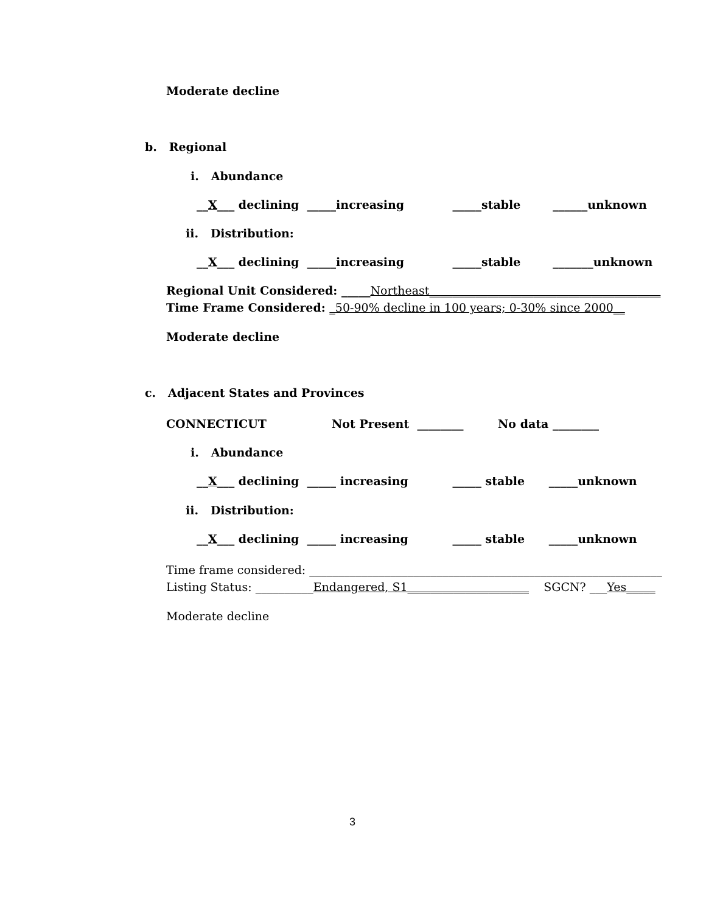Moderate decline
b. Regional
i. Abundance
__X___ declining _____increasing _____stable ______unknown
ii. Distribution:
__X___ declining _____increasing _____stable _______unknown
Regional Unit Considered: _____Northeast________________________________________
Time Frame Considered: _50-90% decline in 100 years; 0-30% since 2000__
Moderate decline
c. Adjacent States and Provinces
CONNECTICUT
Not Present ________
No data ________
i. Abundance
__X___ declining _____ increasing _____ stable _____unknown
ii. Distribution:
__X___ declining _____ increasing _____ stable _____unknown
Time frame considered: _____________________________________________________________
Listing Status: __________Endangered, S1_____________________ SGCN? ___Yes_____
Moderate decline
3